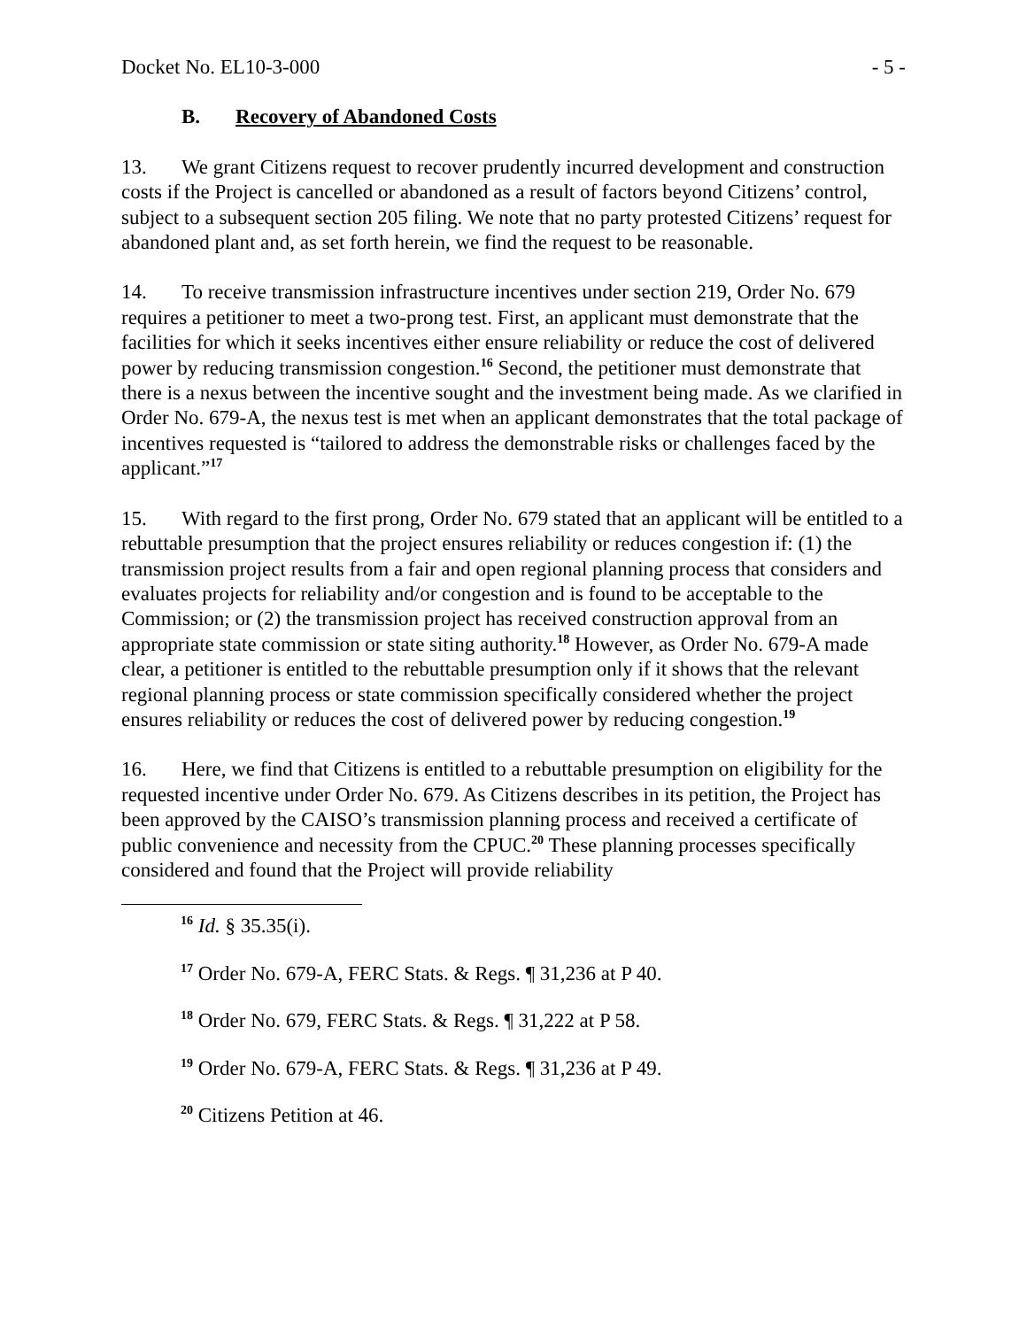Docket No. EL10-3-000 - 5 -
B. Recovery of Abandoned Costs
13. We grant Citizens request to recover prudently incurred development and construction costs if the Project is cancelled or abandoned as a result of factors beyond Citizens’ control, subject to a subsequent section 205 filing. We note that no party protested Citizens’ request for abandoned plant and, as set forth herein, we find the request to be reasonable.
14. To receive transmission infrastructure incentives under section 219, Order No. 679 requires a petitioner to meet a two-prong test. First, an applicant must demonstrate that the facilities for which it seeks incentives either ensure reliability or reduce the cost of delivered power by reducing transmission congestion.<sup>16</sup> Second, the petitioner must demonstrate that there is a nexus between the incentive sought and the investment being made. As we clarified in Order No. 679-A, the nexus test is met when an applicant demonstrates that the total package of incentives requested is “tailored to address the demonstrable risks or challenges faced by the applicant.”<sup>17</sup>
15. With regard to the first prong, Order No. 679 stated that an applicant will be entitled to a rebuttable presumption that the project ensures reliability or reduces congestion if: (1) the transmission project results from a fair and open regional planning process that considers and evaluates projects for reliability and/or congestion and is found to be acceptable to the Commission; or (2) the transmission project has received construction approval from an appropriate state commission or state siting authority.<sup>18</sup> However, as Order No. 679-A made clear, a petitioner is entitled to the rebuttable presumption only if it shows that the relevant regional planning process or state commission specifically considered whether the project ensures reliability or reduces the cost of delivered power by reducing congestion.<sup>19</sup>
16. Here, we find that Citizens is entitled to a rebuttable presumption on eligibility for the requested incentive under Order No. 679. As Citizens describes in its petition, the Project has been approved by the CAISO’s transmission planning process and received a certificate of public convenience and necessity from the CPUC.<sup>20</sup> These planning processes specifically considered and found that the Project will provide reliability
<sup>16</sup> Id. § 35.35(i).
<sup>17</sup> Order No. 679-A, FERC Stats. & Regs. ¶ 31,236 at P 40.
<sup>18</sup> Order No. 679, FERC Stats. & Regs. ¶ 31,222 at P 58.
<sup>19</sup> Order No. 679-A, FERC Stats. & Regs. ¶ 31,236 at P 49.
<sup>20</sup> Citizens Petition at 46.